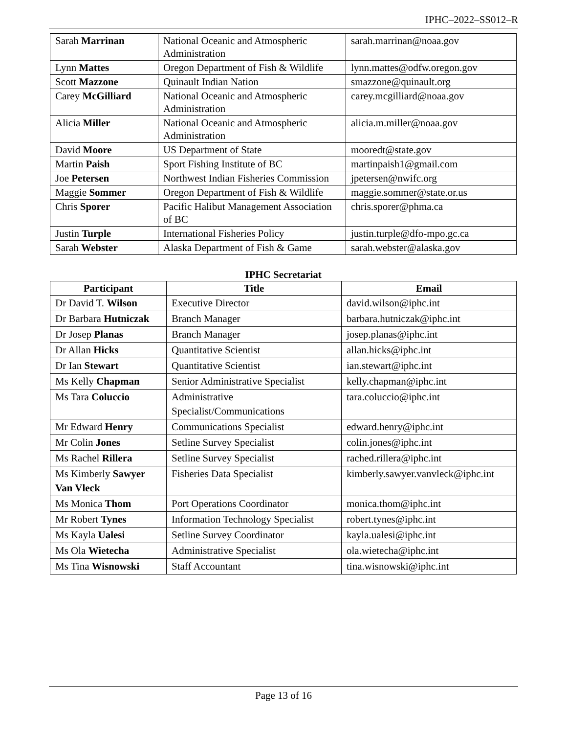IPHC–2022–SS012–R
| Sarah Marrinan | National Oceanic and Atmospheric Administration | sarah.marrinan@noaa.gov |
| Lynn Mattes | Oregon Department of Fish & Wildlife | lynn.mattes@odfw.oregon.gov |
| Scott Mazzone | Quinault Indian Nation | smazzone@quinault.org |
| Carey McGilliard | National Oceanic and Atmospheric Administration | carey.mcgilliard@noaa.gov |
| Alicia Miller | National Oceanic and Atmospheric Administration | alicia.m.miller@noaa.gov |
| David Moore | US Department of State | mooredt@state.gov |
| Martin Paish | Sport Fishing Institute of BC | martinpaish1@gmail.com |
| Joe Petersen | Northwest Indian Fisheries Commission | jpetersen@nwifc.org |
| Maggie Sommer | Oregon Department of Fish & Wildlife | maggie.sommer@state.or.us |
| Chris Sporer | Pacific Halibut Management Association of BC | chris.sporer@phma.ca |
| Justin Turple | International Fisheries Policy | justin.turple@dfo-mpo.gc.ca |
| Sarah Webster | Alaska Department of Fish & Game | sarah.webster@alaska.gov |
IPHC Secretariat
| Participant | Title | Email |
| --- | --- | --- |
| Dr David T. Wilson | Executive Director | david.wilson@iphc.int |
| Dr Barbara Hutniczak | Branch Manager | barbara.hutniczak@iphc.int |
| Dr Josep Planas | Branch Manager | josep.planas@iphc.int |
| Dr Allan Hicks | Quantitative Scientist | allan.hicks@iphc.int |
| Dr Ian Stewart | Quantitative Scientist | ian.stewart@iphc.int |
| Ms Kelly Chapman | Senior Administrative Specialist | kelly.chapman@iphc.int |
| Ms Tara Coluccio | Administrative Specialist/Communications | tara.coluccio@iphc.int |
| Mr Edward Henry | Communications Specialist | edward.henry@iphc.int |
| Mr Colin Jones | Setline Survey Specialist | colin.jones@iphc.int |
| Ms Rachel Rillera | Setline Survey Specialist | rached.rillera@iphc.int |
| Ms Kimberly Sawyer Van Vleck | Fisheries Data Specialist | kimberly.sawyer.vanvleck@iphc.int |
| Ms Monica Thom | Port Operations Coordinator | monica.thom@iphc.int |
| Mr Robert Tynes | Information Technology Specialist | robert.tynes@iphc.int |
| Ms Kayla Ualesi | Setline Survey Coordinator | kayla.ualesi@iphc.int |
| Ms Ola Wietecha | Administrative Specialist | ola.wietecha@iphc.int |
| Ms Tina Wisnowski | Staff Accountant | tina.wisnowski@iphc.int |
Page 13 of 16